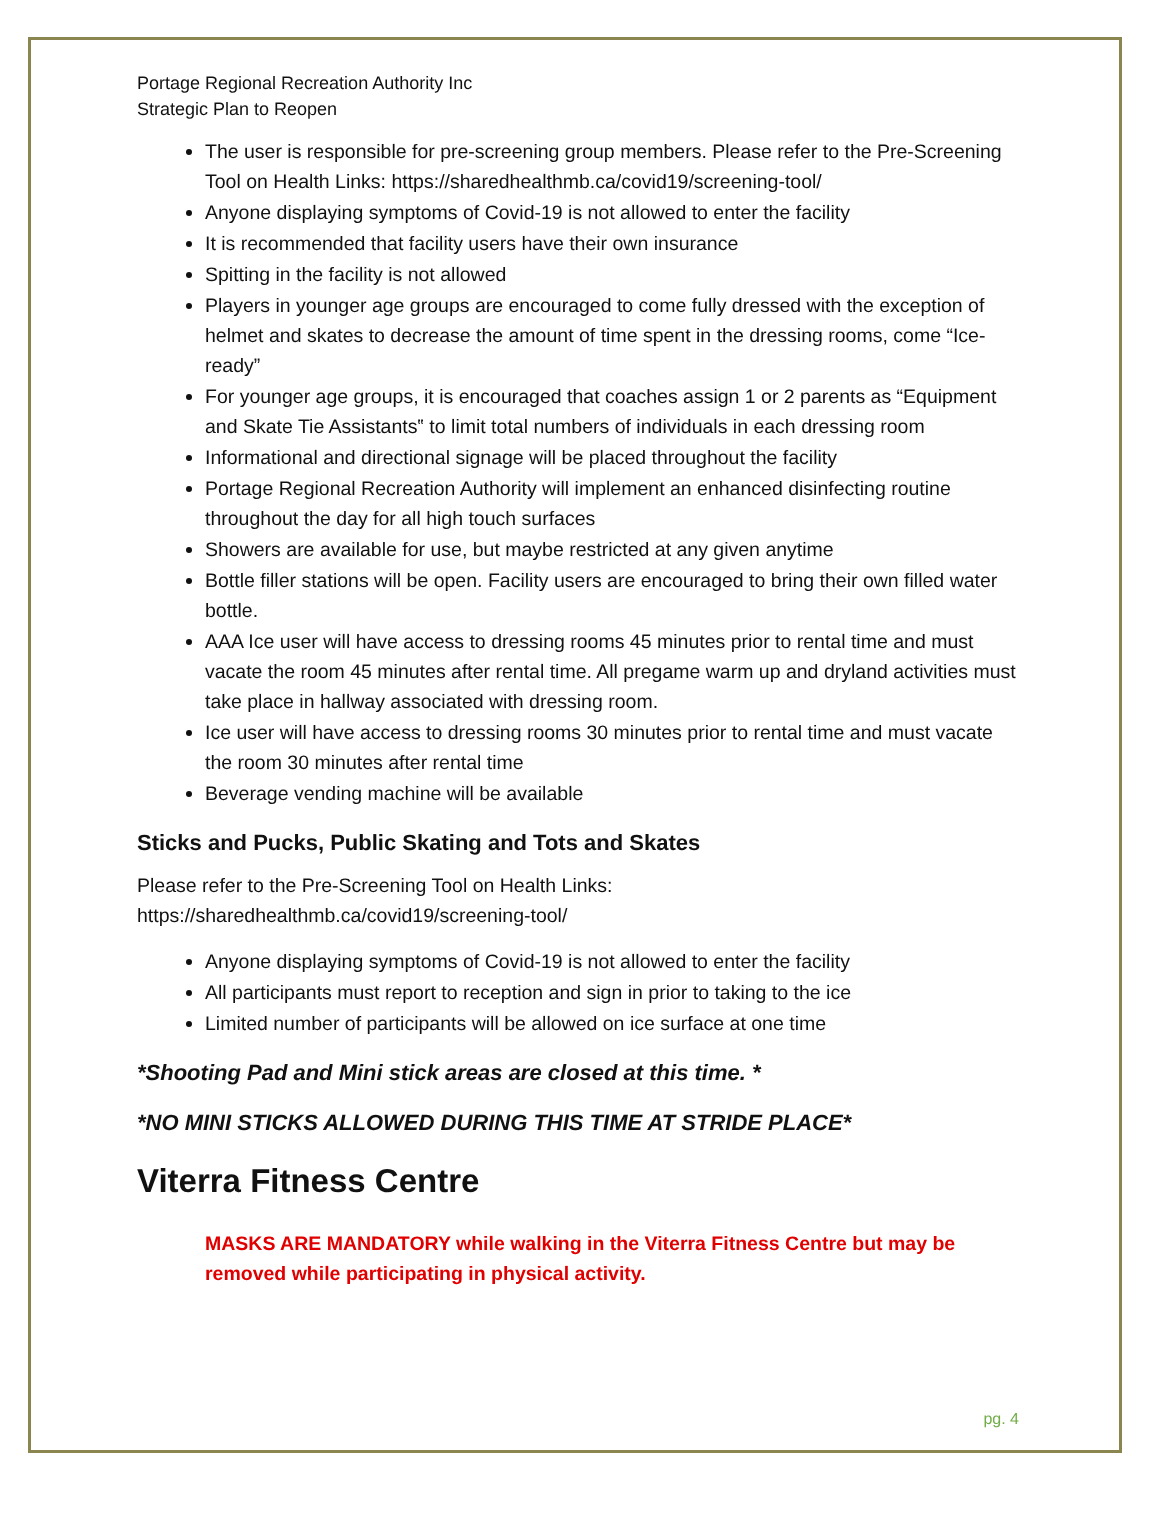Portage Regional Recreation Authority Inc
Strategic Plan to Reopen
The user is responsible for pre-screening group members. Please refer to the Pre-Screening Tool on Health Links: https://sharedhealthmb.ca/covid19/screening-tool/
Anyone displaying symptoms of Covid-19 is not allowed to enter the facility
It is recommended that facility users have their own insurance
Spitting in the facility is not allowed
Players in younger age groups are encouraged to come fully dressed with the exception of helmet and skates to decrease the amount of time spent in the dressing rooms, come “Ice-ready”
For younger age groups, it is encouraged that coaches assign 1 or 2 parents as “Equipment and Skate Tie Assistants‟ to limit total numbers of individuals in each dressing room
Informational and directional signage will be placed throughout the facility
Portage Regional Recreation Authority will implement an enhanced disinfecting routine throughout the day for all high touch surfaces
Showers are available for use, but maybe restricted at any given anytime
Bottle filler stations will be open. Facility users are encouraged to bring their own filled water bottle.
AAA Ice user will have access to dressing rooms 45 minutes prior to rental time and must vacate the room 45 minutes after rental time. All pregame warm up and dryland activities must take place in hallway associated with dressing room.
Ice user will have access to dressing rooms 30 minutes prior to rental time and must vacate the room 30 minutes after rental time
Beverage vending machine will be available
Sticks and Pucks, Public Skating and Tots and Skates
Please refer to the Pre-Screening Tool on Health Links:
https://sharedhealthmb.ca/covid19/screening-tool/
Anyone displaying symptoms of Covid-19 is not allowed to enter the facility
All participants must report to reception and sign in prior to taking to the ice
Limited number of participants will be allowed on ice surface at one time
*Shooting Pad and Mini stick areas are closed at this time. *
*NO MINI STICKS ALLOWED DURING THIS TIME AT STRIDE PLACE*
Viterra Fitness Centre
MASKS ARE MANDATORY while walking in the Viterra Fitness Centre but may be removed while participating in physical activity.
pg. 4